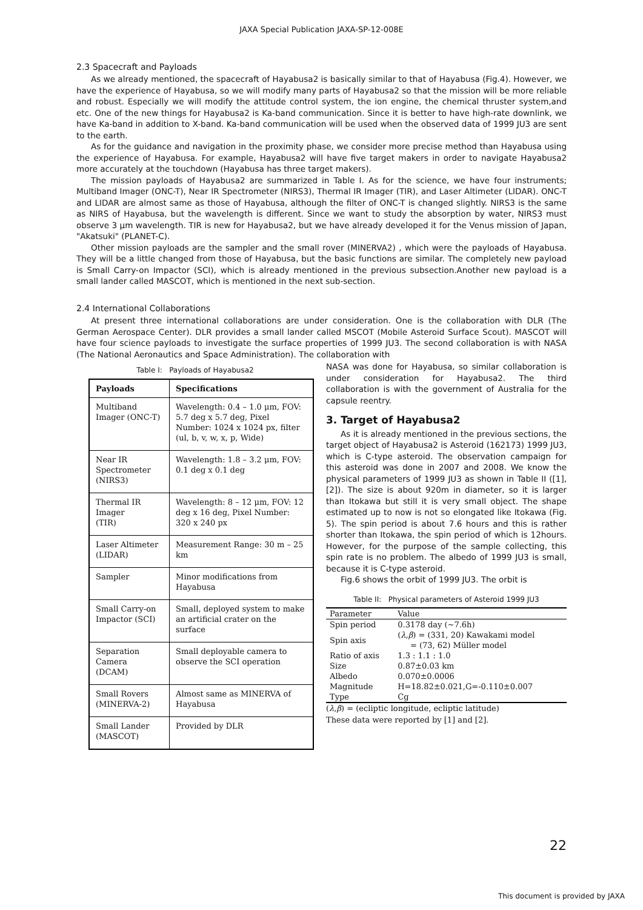JAXA Special Publication JAXA-SP-12-008E
2.3 Spacecraft and Payloads
As we already mentioned, the spacecraft of Hayabusa2 is basically similar to that of Hayabusa (Fig.4). However, we have the experience of Hayabusa, so we will modify many parts of Hayabusa2 so that the mission will be more reliable and robust. Especially we will modify the attitude control system, the ion engine, the chemical thruster system,and etc. One of the new things for Hayabusa2 is Ka-band communication. Since it is better to have high-rate downlink, we have Ka-band in addition to X-band. Ka-band communication will be used when the observed data of 1999 JU3 are sent to the earth.
As for the guidance and navigation in the proximity phase, we consider more precise method than Hayabusa using the experience of Hayabusa. For example, Hayabusa2 will have five target makers in order to navigate Hayabusa2 more accurately at the touchdown (Hayabusa has three target makers).
The mission payloads of Hayabusa2 are summarized in Table I. As for the science, we have four instruments; Multiband Imager (ONC-T), Near IR Spectrometer (NIRS3), Thermal IR Imager (TIR), and Laser Altimeter (LIDAR). ONC-T and LIDAR are almost same as those of Hayabusa, although the filter of ONC-T is changed slightly. NIRS3 is the same as NIRS of Hayabusa, but the wavelength is different. Since we want to study the absorption by water, NIRS3 must observe 3 μm wavelength. TIR is new for Hayabusa2, but we have already developed it for the Venus mission of Japan, "Akatsuki" (PLANET-C).
Other mission payloads are the sampler and the small rover (MINERVA2) , which were the payloads of Hayabusa. They will be a little changed from those of Hayabusa, but the basic functions are similar. The completely new payload is Small Carry-on Impactor (SCI), which is already mentioned in the previous subsection.Another new payload is a small lander called MASCOT, which is mentioned in the next sub-section.
2.4 International Collaborations
At present three international collaborations are under consideration. One is the collaboration with DLR (The German Aerospace Center). DLR provides a small lander called MSCOT (Mobile Asteroid Surface Scout). MASCOT will have four science payloads to investigate the surface properties of 1999 JU3. The second collaboration is with NASA (The National Aeronautics and Space Administration). The collaboration with
Table I: Payloads of Hayabusa2
| Payloads | Specifications |
| --- | --- |
| Multiband Imager (ONC-T) | Wavelength: 0.4 – 1.0 μm, FOV: 5.7 deg x 5.7 deg, Pixel Number: 1024 x 1024 px, filter (ul, b, v, w, x, p, Wide) |
| Near IR Spectrometer (NIRS3) | Wavelength: 1.8 – 3.2 μm, FOV: 0.1 deg x 0.1 deg |
| Thermal IR Imager (TIR) | Wavelength: 8 – 12 μm, FOV: 12 deg x 16 deg, Pixel Number: 320 x 240 px |
| Laser Altimeter (LIDAR) | Measurement Range: 30 m – 25 km |
| Sampler | Minor modifications from Hayabusa |
| Small Carry-on Impactor (SCI) | Small, deployed system to make an artificial crater on the surface |
| Separation Camera (DCAM) | Small deployable camera to observe the SCI operation |
| Small Rovers (MINERVA-2) | Almost same as MINERVA of Hayabusa |
| Small Lander (MASCOT) | Provided by DLR |
NASA was done for Hayabusa, so similar collaboration is under consideration for Hayabusa2. The third collaboration is with the government of Australia for the capsule reentry.
3. Target of Hayabusa2
As it is already mentioned in the previous sections, the target object of Hayabusa2 is Asteroid (162173) 1999 JU3, which is C-type asteroid. The observation campaign for this asteroid was done in 2007 and 2008. We know the physical parameters of 1999 JU3 as shown in Table II ([1], [2]). The size is about 920m in diameter, so it is larger than Itokawa but still it is very small object. The shape estimated up to now is not so elongated like Itokawa (Fig. 5). The spin period is about 7.6 hours and this is rather shorter than Itokawa, the spin period of which is 12hours. However, for the purpose of the sample collecting, this spin rate is no problem. The albedo of 1999 JU3 is small, because it is C-type asteroid.
Fig.6 shows the orbit of 1999 JU3. The orbit is
Table II: Physical parameters of Asteroid 1999 JU3
| Parameter | Value |
| --- | --- |
| Spin period | 0.3178 day (~7.6h) |
| Spin axis | ( λ , β ) = (331, 20) Kawakami model = (73, 62) Müller model |
| Ratio of axis | 1.3 : 1.1 : 1.0 |
| Size | 0.87±0.03 km |
| Albedo | 0.070±0.0006 |
| Magnitude | H=18.82±0.021,G=-0.110±0.007 |
| Type | Cg |
(λ,β) = (ecliptic longitude, ecliptic latitude)
These data were reported by [1] and [2].
22
This document is provided by JAXA